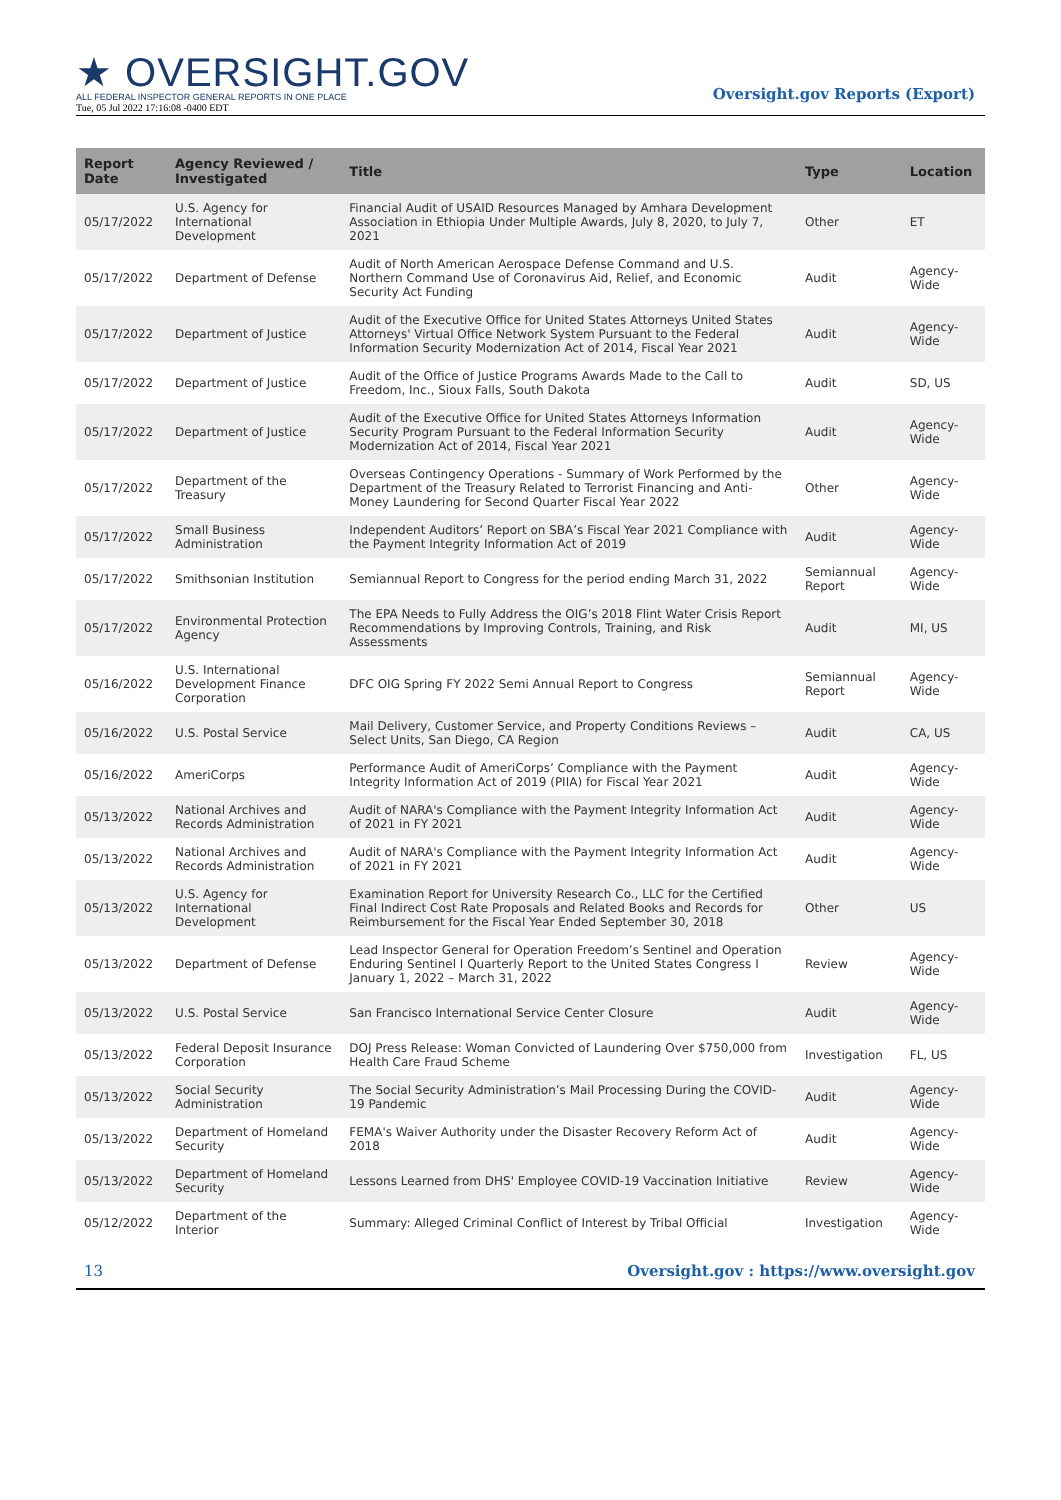★ OVERSIGHT.GOV
ALL FEDERAL INSPECTOR GENERAL REPORTS IN ONE PLACE
Tue, 05 Jul 2022 17:16:08 -0400 EDT
Oversight.gov Reports (Export)
| Report Date | Agency Reviewed / Investigated | Title | Type | Location |
| --- | --- | --- | --- | --- |
| 05/17/2022 | U.S. Agency for International Development | Financial Audit of USAID Resources Managed by Amhara Development Association in Ethiopia Under Multiple Awards, July 8, 2020, to July 7, 2021 | Other | ET |
| 05/17/2022 | Department of Defense | Audit of North American Aerospace Defense Command and U.S. Northern Command Use of Coronavirus Aid, Relief, and Economic Security Act Funding | Audit | Agency-Wide |
| 05/17/2022 | Department of Justice | Audit of the Executive Office for United States Attorneys United States Attorneys' Virtual Office Network System Pursuant to the Federal Information Security Modernization Act of 2014, Fiscal Year 2021 | Audit | Agency-Wide |
| 05/17/2022 | Department of Justice | Audit of the Office of Justice Programs Awards Made to the Call to Freedom, Inc., Sioux Falls, South Dakota | Audit | SD, US |
| 05/17/2022 | Department of Justice | Audit of the Executive Office for United States Attorneys Information Security Program Pursuant to the Federal Information Security Modernization Act of 2014, Fiscal Year 2021 | Audit | Agency-Wide |
| 05/17/2022 | Department of the Treasury | Overseas Contingency Operations - Summary of Work Performed by the Department of the Treasury Related to Terrorist Financing and Anti-Money Laundering for Second Quarter Fiscal Year 2022 | Other | Agency-Wide |
| 05/17/2022 | Small Business Administration | Independent Auditors’ Report on SBA’s Fiscal Year 2021 Compliance with the Payment Integrity Information Act of 2019 | Audit | Agency-Wide |
| 05/17/2022 | Smithsonian Institution | Semiannual Report to Congress for the period ending March 31, 2022 | Semiannual Report | Agency-Wide |
| 05/17/2022 | Environmental Protection Agency | The EPA Needs to Fully Address the OIG’s 2018 Flint Water Crisis Report Recommendations by Improving Controls, Training, and Risk Assessments | Audit | MI, US |
| 05/16/2022 | U.S. International Development Finance Corporation | DFC OIG Spring FY 2022 Semi Annual Report to Congress | Semiannual Report | Agency-Wide |
| 05/16/2022 | U.S. Postal Service | Mail Delivery, Customer Service, and Property Conditions Reviews – Select Units, San Diego, CA Region | Audit | CA, US |
| 05/16/2022 | AmeriCorps | Performance Audit of AmeriCorps’ Compliance with the Payment Integrity Information Act of 2019 (PIIA) for Fiscal Year 2021 | Audit | Agency-Wide |
| 05/13/2022 | National Archives and Records Administration | Audit of NARA's Compliance with the Payment Integrity Information Act of 2021 in FY 2021 | Audit | Agency-Wide |
| 05/13/2022 | National Archives and Records Administration | Audit of NARA's Compliance with the Payment Integrity Information Act of 2021 in FY 2021 | Audit | Agency-Wide |
| 05/13/2022 | U.S. Agency for International Development | Examination Report for University Research Co., LLC for the Certified Final Indirect Cost Rate Proposals and Related Books and Records for Reimbursement for the Fiscal Year Ended September 30, 2018 | Other | US |
| 05/13/2022 | Department of Defense | Lead Inspector General for Operation Freedom’s Sentinel and Operation Enduring Sentinel I Quarterly Report to the United States Congress I January 1, 2022 – March 31, 2022 | Review | Agency-Wide |
| 05/13/2022 | U.S. Postal Service | San Francisco International Service Center Closure | Audit | Agency-Wide |
| 05/13/2022 | Federal Deposit Insurance Corporation | DOJ Press Release: Woman Convicted of Laundering Over $750,000 from Health Care Fraud Scheme | Investigation | FL, US |
| 05/13/2022 | Social Security Administration | The Social Security Administration’s Mail Processing During the COVID-19 Pandemic | Audit | Agency-Wide |
| 05/13/2022 | Department of Homeland Security | FEMA's Waiver Authority under the Disaster Recovery Reform Act of 2018 | Audit | Agency-Wide |
| 05/13/2022 | Department of Homeland Security | Lessons Learned from DHS' Employee COVID-19 Vaccination Initiative | Review | Agency-Wide |
| 05/12/2022 | Department of the Interior | Summary: Alleged Criminal Conflict of Interest by Tribal Official | Investigation | Agency-Wide |
13 Oversight.gov : https://www.oversight.gov